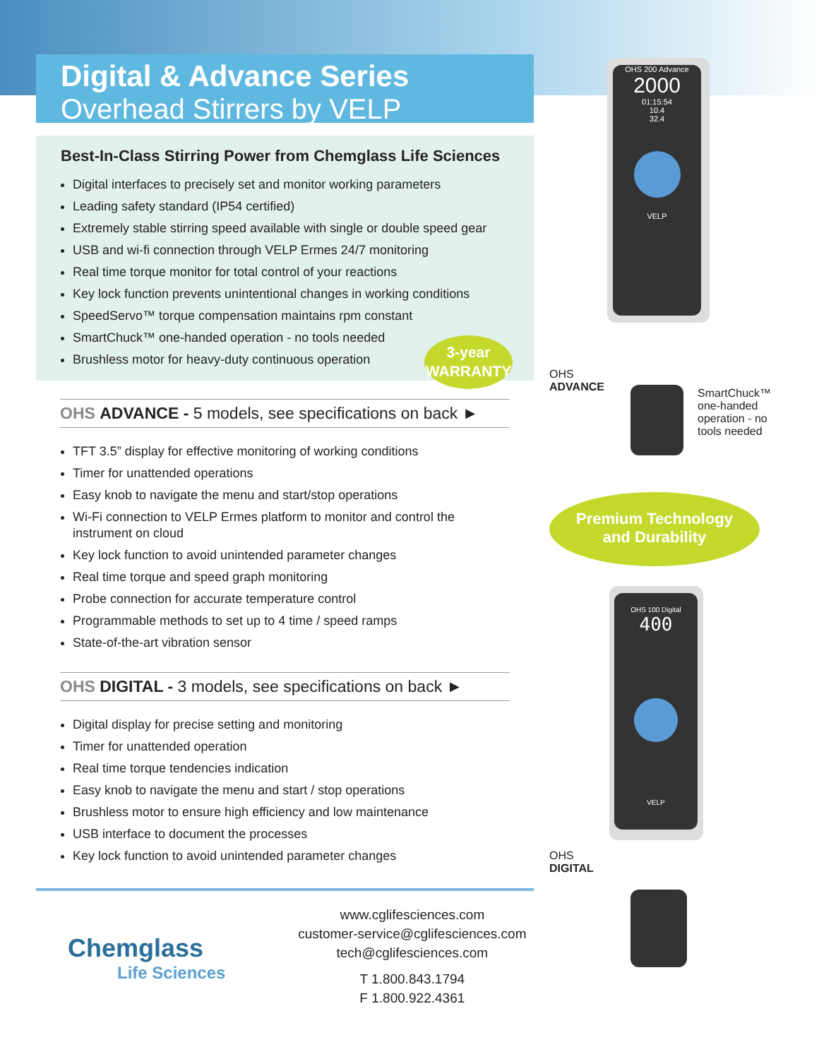Digital & Advance Series
Overhead Stirrers by VELP
Best-In-Class Stirring Power from Chemglass Life Sciences
Digital interfaces to precisely set and monitor working parameters
Leading safety standard (IP54 certified)
Extremely stable stirring speed available with single or double speed gear
USB and wi-fi connection through VELP Ermes 24/7 monitoring
Real time torque monitor for total control of your reactions
Key lock function prevents unintentional changes in working conditions
SpeedServo™ torque compensation maintains rpm constant
SmartChuck™ one-handed operation - no tools needed
Brushless motor for heavy-duty continuous operation
3-year
WARRANTY
OHS ADVANCE - 5 models, see specifications on back ►
TFT 3.5” display for effective monitoring of working conditions
Timer for unattended operations
Easy knob to navigate the menu and start/stop operations
Wi-Fi connection to VELP Ermes platform to monitor and control the instrument on cloud
Key lock function to avoid unintended parameter changes
Real time torque and speed graph monitoring
Probe connection for accurate temperature control
Programmable methods to set up to 4 time / speed ramps
State-of-the-art vibration sensor
OHS DIGITAL - 3 models, see specifications on back ►
Digital display for precise setting and monitoring
Timer for unattended operation
Real time torque tendencies indication
Easy knob to navigate the menu and start / stop operations
Brushless motor to ensure high efficiency and low maintenance
USB interface to document the processes
Key lock function to avoid unintended parameter changes
Chemglass
Life Sciences
www.cglifesciences.com
customer-service@cglifesciences.com
tech@cglifesciences.com
T 1.800.843.1794
F 1.800.922.4361
OHS 200 Advance
2000
01:15:54
10.4
32.4
VELP
OHS
ADVANCE
SmartChuck™
one-handed
operation - no
tools needed
Premium Technology
and Durability
OHS 100 Digital
400
VELP
OHS
DIGITAL